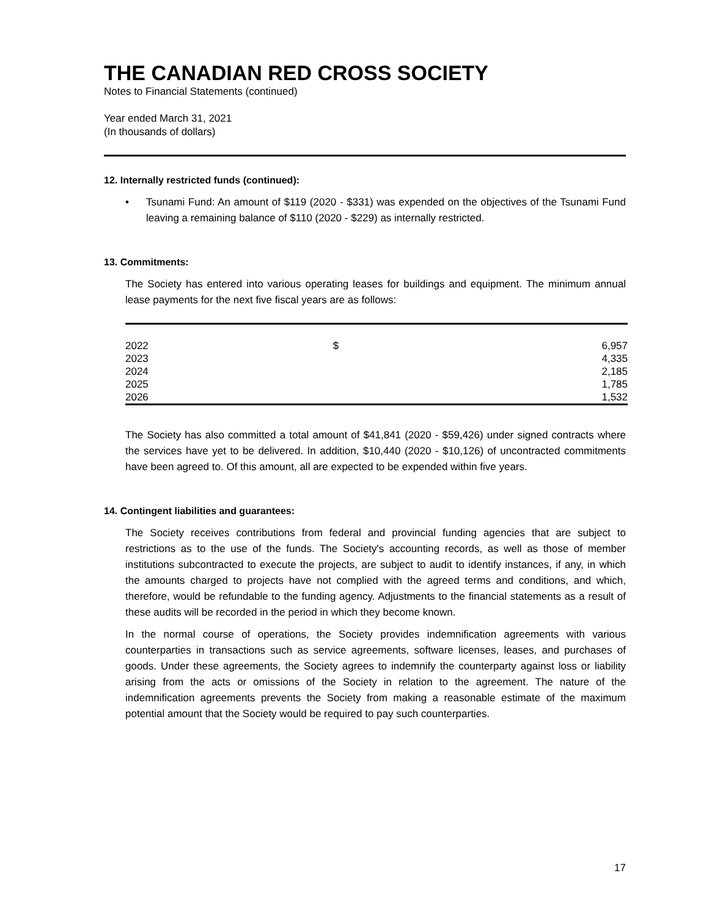THE CANADIAN RED CROSS SOCIETY
Notes to Financial Statements (continued)
Year ended March 31, 2021
(In thousands of dollars)
12. Internally restricted funds (continued):
• Tsunami Fund: An amount of $119 (2020 - $331) was expended on the objectives of the Tsunami Fund leaving a remaining balance of $110 (2020 - $229) as internally restricted.
13. Commitments:
The Society has entered into various operating leases for buildings and equipment. The minimum annual lease payments for the next five fiscal years are as follows:
| 2022 | $ | 6,957 |
| 2023 | | 4,335 |
| 2024 | | 2,185 |
| 2025 | | 1,785 |
| 2026 | | 1,532 |
The Society has also committed a total amount of $41,841 (2020 - $59,426) under signed contracts where the services have yet to be delivered. In addition, $10,440 (2020 - $10,126) of uncontracted commitments have been agreed to. Of this amount, all are expected to be expended within five years.
14. Contingent liabilities and guarantees:
The Society receives contributions from federal and provincial funding agencies that are subject to restrictions as to the use of the funds. The Society's accounting records, as well as those of member institutions subcontracted to execute the projects, are subject to audit to identify instances, if any, in which the amounts charged to projects have not complied with the agreed terms and conditions, and which, therefore, would be refundable to the funding agency. Adjustments to the financial statements as a result of these audits will be recorded in the period in which they become known.
In the normal course of operations, the Society provides indemnification agreements with various counterparties in transactions such as service agreements, software licenses, leases, and purchases of goods. Under these agreements, the Society agrees to indemnify the counterparty against loss or liability arising from the acts or omissions of the Society in relation to the agreement. The nature of the indemnification agreements prevents the Society from making a reasonable estimate of the maximum potential amount that the Society would be required to pay such counterparties.
17